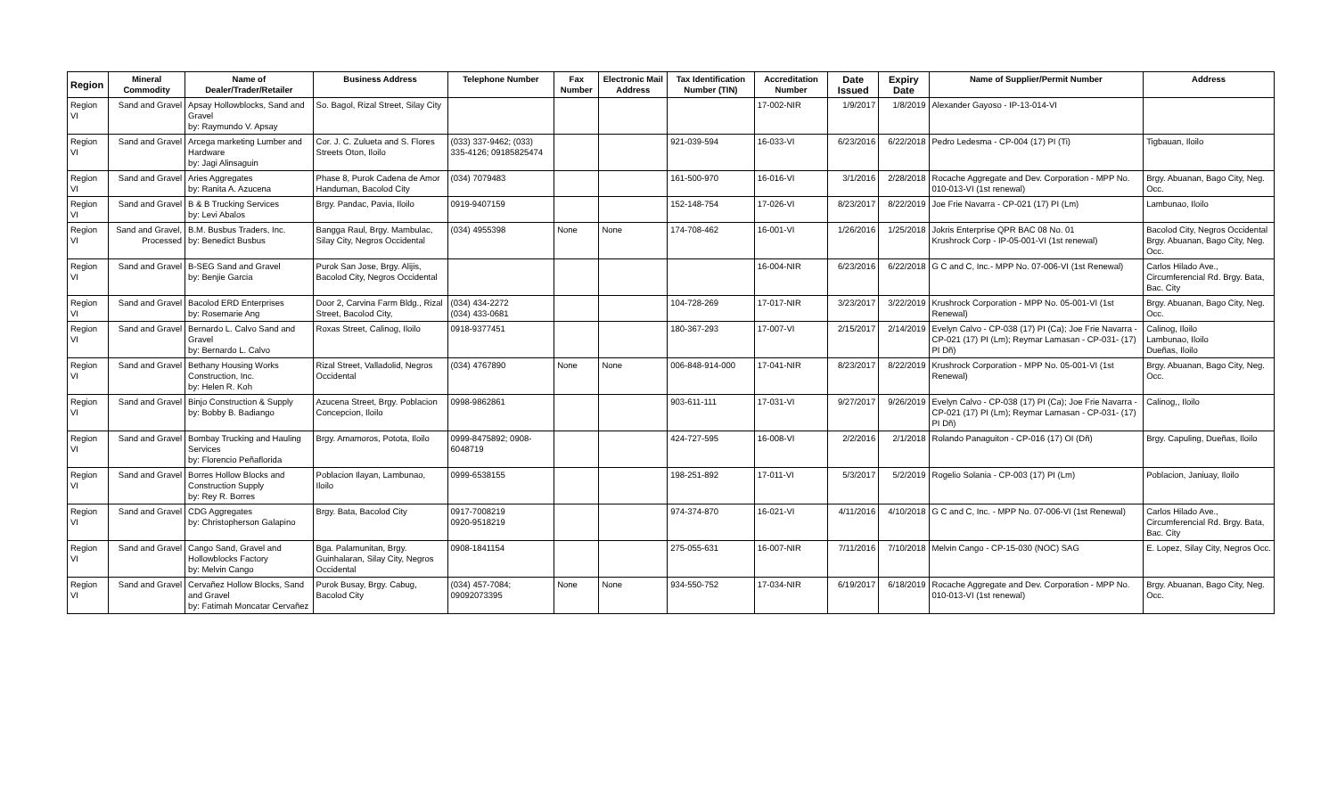| Region | Mineral Commodity | Name of Dealer/Trader/Retailer | Business Address | Telephone Number | Fax Number | Electronic Mail Address | Tax Identification Number (TIN) | Accreditation Number | Date Issued | Expiry Date | Name of Supplier/Permit Number | Address |
| --- | --- | --- | --- | --- | --- | --- | --- | --- | --- | --- | --- | --- |
| Region VI | Sand and Gravel | Apsay Hollowblocks, Sand and Gravel by: Raymundo V. Apsay | So. Bagol, Rizal Street, Silay City | | | | | 17-002-NIR | 1/9/2017 | 1/8/2019 | Alexander Gayoso - IP-13-014-VI | |
| Region VI | Sand and Gravel | Arcega marketing Lumber and Hardware by: Jagi Alinsaguin | Cor. J. C. Zulueta and S. Flores Streets Oton, Iloilo | (033) 337-9462; (033) 335-4126; 09185825474 | | | 921-039-594 | 16-033-VI | 6/23/2016 | 6/22/2018 | Pedro Ledesma - CP-004 (17) PI (Ti) | Tigbauan, Iloilo |
| Region VI | Sand and Gravel | Aries Aggregates by: Ranita A. Azucena | Phase 8, Purok Cadena de Amor Handuman, Bacolod City | (034) 7079483 | | | 161-500-970 | 16-016-VI | 3/1/2016 | 2/28/2018 | Rocache Aggregate and Dev. Corporation - MPP No. 010-013-VI (1st renewal) | Brgy. Abuanan, Bago City, Neg. Occ. |
| Region VI | Sand and Gravel | B & B Trucking Services by: Levi Abalos | Brgy. Pandac, Pavia, Iloilo | 0919-9407159 | | | 152-148-754 | 17-026-VI | 8/23/2017 | 8/22/2019 | Joe Frie Navarra - CP-021 (17) PI (Lm) | Lambunao, Iloilo |
| Region VI | Sand and Gravel, Processed | B.M. Busbus Traders, Inc. by: Benedict Busbus | Bangga Raul, Brgy. Mambulac, Silay City, Negros Occidental | (034) 4955398 | None | None | 174-708-462 | 16-001-VI | 1/26/2016 | 1/25/2018 | Jokris Enterprise QPR BAC 08 No. 01 Krushrock Corp - IP-05-001-VI (1st renewal) | Bacolod City, Negros Occidental Brgy. Abuanan, Bago City, Neg. Occ. |
| Region VI | Sand and Gravel | B-SEG Sand and Gravel by: Benjie Garcia | Purok San Jose, Brgy. Alijis, Bacolod City, Negros Occidental | | | | | 16-004-NIR | 6/23/2016 | 6/22/2018 | G C and C, Inc.- MPP No. 07-006-VI (1st Renewal) | Carlos Hilado Ave., Circumferencial Rd. Brgy. Bata, Bac. City |
| Region VI | Sand and Gravel | Bacolod ERD Enterprises by: Rosemarie Ang | Door 2, Carvina Farm Bldg., Rizal Street, Bacolod City, | (034) 434-2272 (034) 433-0681 | | | 104-728-269 | 17-017-NIR | 3/23/2017 | 3/22/2019 | Krushrock Corporation - MPP No. 05-001-VI (1st Renewal) | Brgy. Abuanan, Bago City, Neg. Occ. |
| Region VI | Sand and Gravel | Bernardo L. Calvo Sand and Gravel by: Bernardo L. Calvo | Roxas Street, Calinog, Iloilo | 0918-9377451 | | | 180-367-293 | 17-007-VI | 2/15/2017 | 2/14/2019 | Evelyn Calvo - CP-038 (17) PI (Ca); Joe Frie Navarra - CP-021 (17) PI (Lm); Reymar Lamasan - CP-031- (17) PI Dñ) | Calinog, Iloilo Lambunao, Iloilo Dueñas, Iloilo |
| Region VI | Sand and Gravel | Bethany Housing Works Construction, Inc. by: Helen R. Koh | Rizal Street, Valladolid, Negros Occidental | (034) 4767890 | None | None | 006-848-914-000 | 17-041-NIR | 8/23/2017 | 8/22/2019 | Krushrock Corporation - MPP No. 05-001-VI (1st Renewal) | Brgy. Abuanan, Bago City, Neg. Occ. |
| Region VI | Sand and Gravel | Binjo Construction & Supply by: Bobby B. Badiango | Azucena Street, Brgy. Poblacion Concepcion, Iloilo | 0998-9862861 | | | 903-611-111 | 17-031-VI | 9/27/2017 | 9/26/2019 | Evelyn Calvo - CP-038 (17) PI (Ca); Joe Frie Navarra - CP-021 (17) PI (Lm); Reymar Lamasan - CP-031- (17) PI Dñ) | Calinog,, Iloilo |
| Region VI | Sand and Gravel | Bombay Trucking and Hauling Services by: Florencio Peñaflorida | Brgy. Amamoros, Potota, Iloilo | 0999-8475892; 0908-6048719 | | | 424-727-595 | 16-008-VI | 2/2/2016 | 2/1/2018 | Rolando Panaguiton - CP-016 (17) OI (Dñ) | Brgy. Capuling, Dueñas, Iloilo |
| Region VI | Sand and Gravel | Borres Hollow Blocks and Construction Supply by: Rey R. Borres | Poblacion Ilayan, Lambunao, Iloilo | 0999-6538155 | | | 198-251-892 | 17-011-VI | 5/3/2017 | 5/2/2019 | Rogelio Solania - CP-003 (17) PI (Lm) | Poblacion, Janiuay, Iloilo |
| Region VI | Sand and Gravel | CDG Aggregates by: Christopherson Galapino | Brgy. Bata, Bacolod City | 0917-7008219 0920-9518219 | | | 974-374-870 | 16-021-VI | 4/11/2016 | 4/10/2018 | G C and C, Inc. - MPP No. 07-006-VI (1st Renewal) | Carlos Hilado Ave., Circumferencial Rd. Brgy. Bata, Bac. City |
| Region VI | Sand and Gravel | Cango Sand, Gravel and Hollowblocks Factory by: Melvin Cango | Bga. Palamunitan, Brgy. Guinhalaran, Silay City, Negros Occidental | 0908-1841154 | | | 275-055-631 | 16-007-NIR | 7/11/2016 | 7/10/2018 | Melvin Cango - CP-15-030 (NOC) SAG | E. Lopez, Silay City, Negros Occ. |
| Region VI | Sand and Gravel | Cervañez Hollow Blocks, Sand and Gravel by: Fatimah Moncatar Cervañez | Purok Busay, Brgy. Cabug, Bacolod City | (034) 457-7084; 09092073395 | None | None | 934-550-752 | 17-034-NIR | 6/19/2017 | 6/18/2019 | Rocache Aggregate and Dev. Corporation - MPP No. 010-013-VI (1st renewal) | Brgy. Abuanan, Bago City, Neg. Occ. |